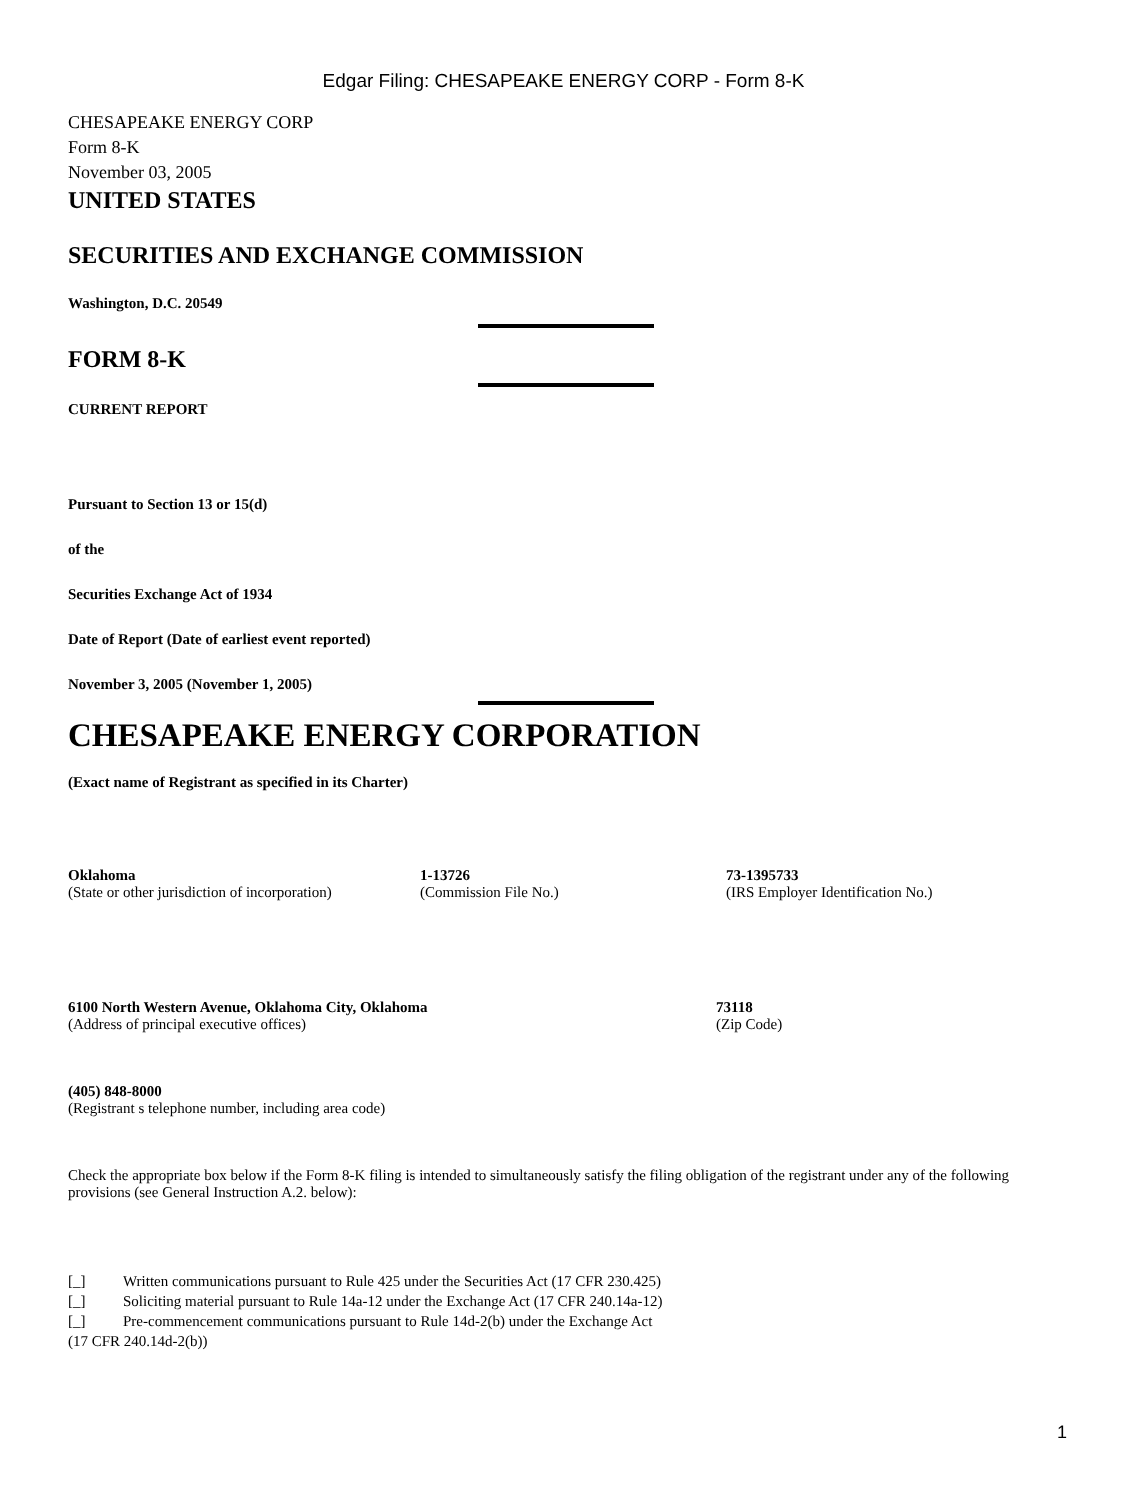Edgar Filing: CHESAPEAKE ENERGY CORP - Form 8-K
CHESAPEAKE ENERGY CORP
Form 8-K
November 03, 2005
UNITED STATES
SECURITIES AND EXCHANGE COMMISSION
Washington, D.C. 20549
FORM 8-K
CURRENT REPORT
Pursuant to Section 13 or 15(d)
of the
Securities Exchange Act of 1934
Date of Report (Date of earliest event reported)
November 3, 2005 (November 1, 2005)
CHESAPEAKE ENERGY CORPORATION
(Exact name of Registrant as specified in its Charter)
| Oklahoma (State or other jurisdiction of incorporation) | 1-13726 (Commission File No.) | 73-1395733 (IRS Employer Identification No.) |
| 6100 North Western Avenue, Oklahoma City, Oklahoma (Address of principal executive offices) | 73118 (Zip Code) |
(405) 848-8000
(Registrant s telephone number, including area code)
Check the appropriate box below if the Form 8-K filing is intended to simultaneously satisfy the filing obligation of the registrant under any of the following provisions (see General Instruction A.2. below):
[_] Written communications pursuant to Rule 425 under the Securities Act (17 CFR 230.425)
[_] Soliciting material pursuant to Rule 14a-12 under the Exchange Act (17 CFR 240.14a-12)
[_] Pre-commencement communications pursuant to Rule 14d-2(b) under the Exchange Act
(17 CFR 240.14d-2(b))
1